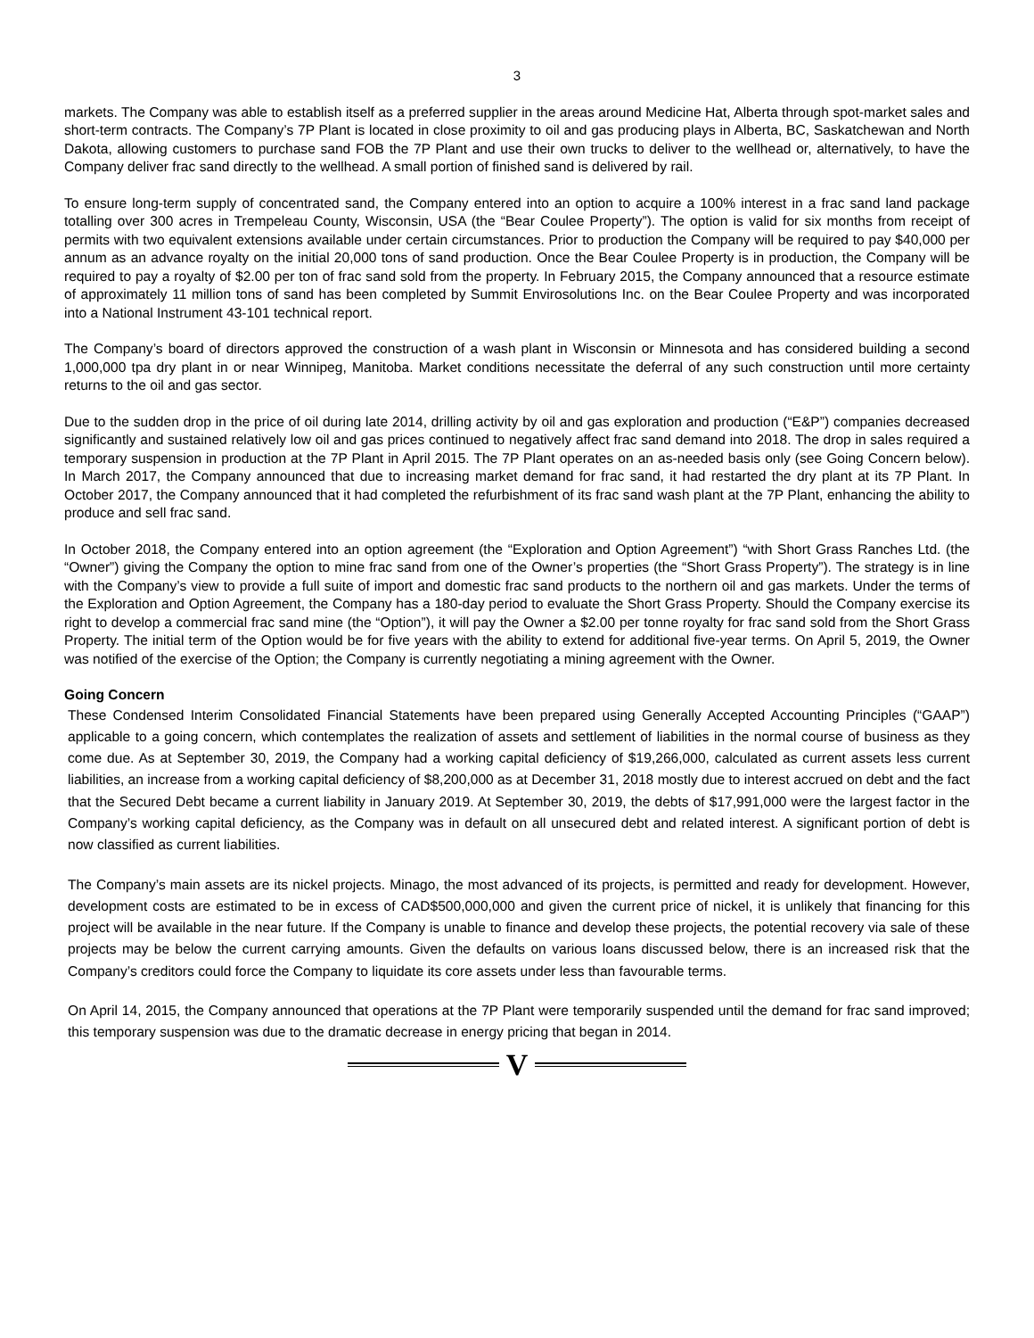3
markets. The Company was able to establish itself as a preferred supplier in the areas around Medicine Hat, Alberta through spot-market sales and short-term contracts. The Company’s 7P Plant is located in close proximity to oil and gas producing plays in Alberta, BC, Saskatchewan and North Dakota, allowing customers to purchase sand FOB the 7P Plant and use their own trucks to deliver to the wellhead or, alternatively, to have the Company deliver frac sand directly to the wellhead. A small portion of finished sand is delivered by rail.
To ensure long-term supply of concentrated sand, the Company entered into an option to acquire a 100% interest in a frac sand land package totalling over 300 acres in Trempeleau County, Wisconsin, USA (the “Bear Coulee Property”). The option is valid for six months from receipt of permits with two equivalent extensions available under certain circumstances. Prior to production the Company will be required to pay $40,000 per annum as an advance royalty on the initial 20,000 tons of sand production. Once the Bear Coulee Property is in production, the Company will be required to pay a royalty of $2.00 per ton of frac sand sold from the property. In February 2015, the Company announced that a resource estimate of approximately 11 million tons of sand has been completed by Summit Envirosolutions Inc. on the Bear Coulee Property and was incorporated into a National Instrument 43-101 technical report.
The Company’s board of directors approved the construction of a wash plant in Wisconsin or Minnesota and has considered building a second 1,000,000 tpa dry plant in or near Winnipeg, Manitoba. Market conditions necessitate the deferral of any such construction until more certainty returns to the oil and gas sector.
Due to the sudden drop in the price of oil during late 2014, drilling activity by oil and gas exploration and production (“E&P”) companies decreased significantly and sustained relatively low oil and gas prices continued to negatively affect frac sand demand into 2018. The drop in sales required a temporary suspension in production at the 7P Plant in April 2015. The 7P Plant operates on an as-needed basis only (see Going Concern below). In March 2017, the Company announced that due to increasing market demand for frac sand, it had restarted the dry plant at its 7P Plant. In October 2017, the Company announced that it had completed the refurbishment of its frac sand wash plant at the 7P Plant, enhancing the ability to produce and sell frac sand.
In October 2018, the Company entered into an option agreement (the “Exploration and Option Agreement”) “with Short Grass Ranches Ltd. (the “Owner”) giving the Company the option to mine frac sand from one of the Owner’s properties (the “Short Grass Property”). The strategy is in line with the Company’s view to provide a full suite of import and domestic frac sand products to the northern oil and gas markets. Under the terms of the Exploration and Option Agreement, the Company has a 180-day period to evaluate the Short Grass Property. Should the Company exercise its right to develop a commercial frac sand mine (the “Option”), it will pay the Owner a $2.00 per tonne royalty for frac sand sold from the Short Grass Property. The initial term of the Option would be for five years with the ability to extend for additional five-year terms. On April 5, 2019, the Owner was notified of the exercise of the Option; the Company is currently negotiating a mining agreement with the Owner.
Going Concern
These Condensed Interim Consolidated Financial Statements have been prepared using Generally Accepted Accounting Principles (“GAAP”) applicable to a going concern, which contemplates the realization of assets and settlement of liabilities in the normal course of business as they come due. As at September 30, 2019, the Company had a working capital deficiency of $19,266,000, calculated as current assets less current liabilities, an increase from a working capital deficiency of $8,200,000 as at December 31, 2018 mostly due to interest accrued on debt and the fact that the Secured Debt became a current liability in January 2019. At September 30, 2019, the debts of $17,991,000 were the largest factor in the Company’s working capital deficiency, as the Company was in default on all unsecured debt and related interest. A significant portion of debt is now classified as current liabilities.
The Company’s main assets are its nickel projects. Minago, the most advanced of its projects, is permitted and ready for development. However, development costs are estimated to be in excess of CAD$500,000,000 and given the current price of nickel, it is unlikely that financing for this project will be available in the near future. If the Company is unable to finance and develop these projects, the potential recovery via sale of these projects may be below the current carrying amounts. Given the defaults on various loans discussed below, there is an increased risk that the Company’s creditors could force the Company to liquidate its core assets under less than favourable terms.
On April 14, 2015, the Company announced that operations at the 7P Plant were temporarily suspended until the demand for frac sand improved; this temporary suspension was due to the dramatic decrease in energy pricing that began in 2014.
V